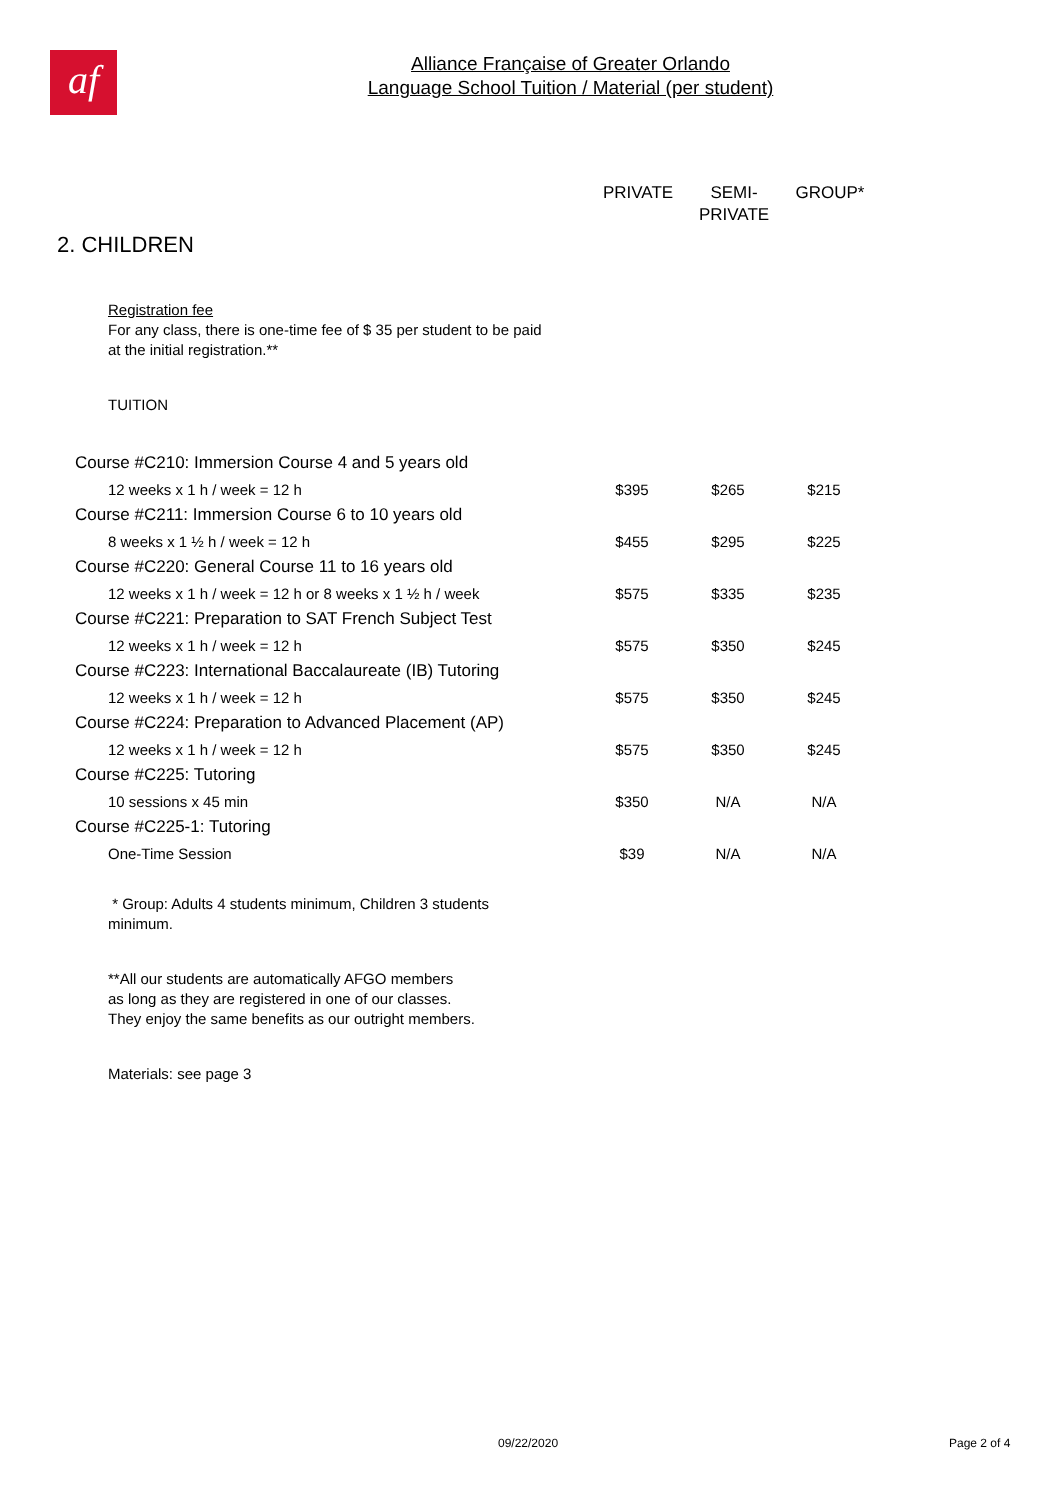af
Alliance Française of Greater Orlando
Language School Tuition / Material (per student)
PRIVATE SEMI-
PRIVATE
GROUP*
2. CHILDREN
Registration fee
For any class, there is one-time fee of $ 35 per student to be paid
at the initial registration.**
TUITION
| Course #C210: Immersion Course 4 and 5 years old | | | |
| 12 weeks x 1 h / week = 12 h | $395 | $265 | $215 |
| Course #C211: Immersion Course 6 to 10 years old | | | |
| 8 weeks x 1 ½ h / week = 12 h | $455 | $295 | $225 |
| Course #C220: General Course 11 to 16 years old | | | |
| 12 weeks x 1 h / week = 12 h or 8 weeks x 1 ½ h / week | $575 | $335 | $235 |
| Course #C221: Preparation to SAT French Subject Test | | | |
| 12 weeks x 1 h / week = 12 h | $575 | $350 | $245 |
| Course #C223: International Baccalaureate (IB) Tutoring | | | |
| 12 weeks x 1 h / week = 12 h | $575 | $350 | $245 |
| Course #C224: Preparation to Advanced Placement (AP) | | | |
| 12 weeks x 1 h / week = 12 h | $575 | $350 | $245 |
| Course #C225: Tutoring | | | |
| 10 sessions x 45 min | $350 | N/A | N/A |
| Course #C225-1: Tutoring | | | |
| One-Time Session | $39 | N/A | N/A |
* Group: Adults 4 students minimum, Children 3 students
minimum.
**All our students are automatically AFGO members
as long as they are registered in one of our classes.
They enjoy the same benefits as our outright members.
Materials: see page 3
09/22/2020 Page 2 of 4